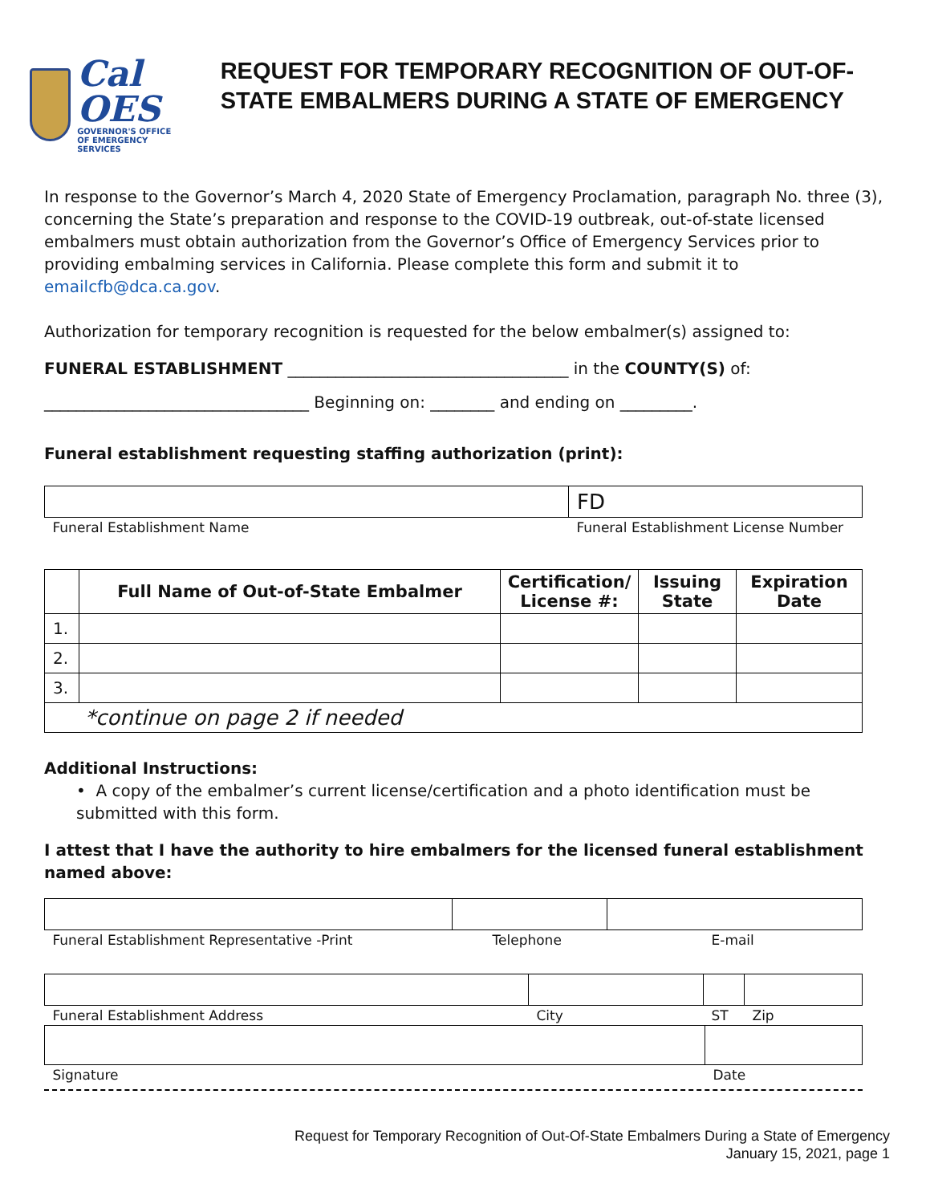Cal OES
GOVERNOR'S OFFICE
OF EMERGENCY SERVICES
REQUEST FOR TEMPORARY RECOGNITION OF OUT-OF-STATE EMBALMERS DURING A STATE OF EMERGENCY
In response to the Governor’s March 4, 2020 State of Emergency Proclamation, paragraph No. three (3), concerning the State’s preparation and response to the COVID-19 outbreak, out-of-state licensed embalmers must obtain authorization from the Governor’s Office of Emergency Services prior to providing embalming services in California. Please complete this form and submit it to emailcfb@dca.ca.gov.
Authorization for temporary recognition is requested for the below embalmer(s) assigned to:
FUNERAL ESTABLISHMENT ___________________________________ in the COUNTY(S) of:
_________________________________ Beginning on: ________ and ending on _________.
Funeral establishment requesting staffing authorization (print):
| | FD |
| Funeral Establishment Name | Funeral Establishment License Number |
| | Full Name of Out-of-State Embalmer | Certification/ License #: | Issuing State | Expiration Date |
| --- | --- | --- | --- | --- |
| 1. | | | | |
| 2. | | | | |
| 3. | | | | |
| *continue on page 2 if needed | | | | |
Additional Instructions:
• A copy of the embalmer’s current license/certification and a photo identification must be submitted with this form.
I attest that I have the authority to hire embalmers for the licensed funeral establishment named above:
| Funeral Establishment Representative -Print | Telephone | E-mail |
| Funeral Establishment Address | City | ST | Zip |
| Signature | Date |
Request for Temporary Recognition of Out-Of-State Embalmers During a State of Emergency
January 15, 2021, page 1